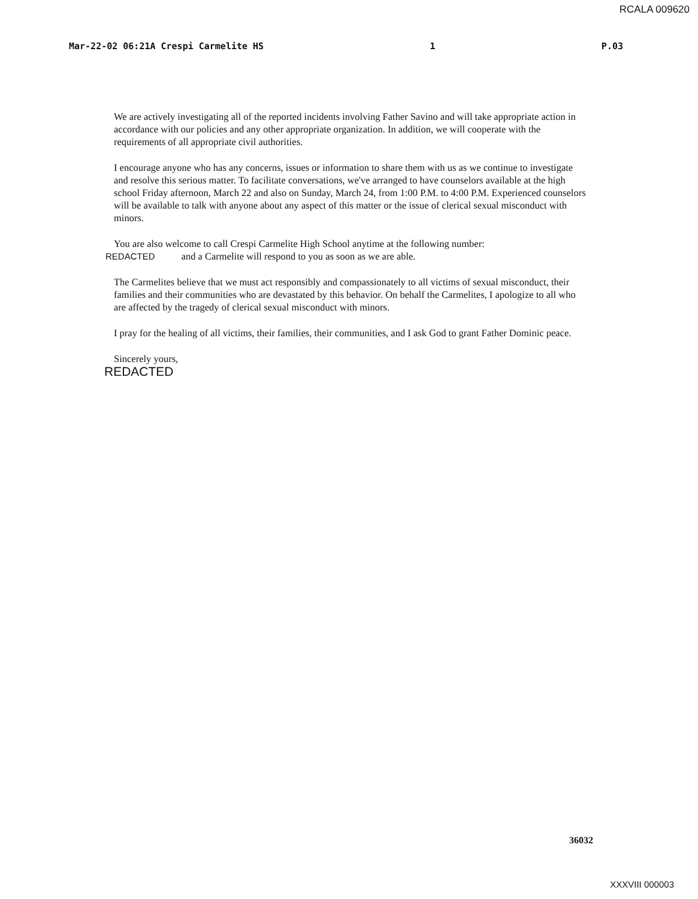RCALA 009620
Mar-22-02 06:21A Crespi Carmelite HS 1 P.03
We are actively investigating all of the reported incidents involving Father Savino and will take appropriate action in accordance with our policies and any other appropriate organization. In addition, we will cooperate with the requirements of all appropriate civil authorities.
I encourage anyone who has any concerns, issues or information to share them with us as we continue to investigate and resolve this serious matter. To facilitate conversations, we've arranged to have counselors available at the high school Friday afternoon, March 22 and also on Sunday, March 24, from 1:00 P.M. to 4:00 P.M. Experienced counselors will be available to talk with anyone about any aspect of this matter or the issue of clerical sexual misconduct with minors.
You are also welcome to call Crespi Carmelite High School anytime at the following number:
REDACTED and a Carmelite will respond to you as soon as we are able.
The Carmelites believe that we must act responsibly and compassionately to all victims of sexual misconduct, their families and their communities who are devastated by this behavior. On behalf the Carmelites, I apologize to all who are affected by the tragedy of clerical sexual misconduct with minors.
I pray for the healing of all victims, their families, their communities, and I ask God to grant Father Dominic peace.
Sincerely yours,
REDACTED
36032
XXXVIII 000003